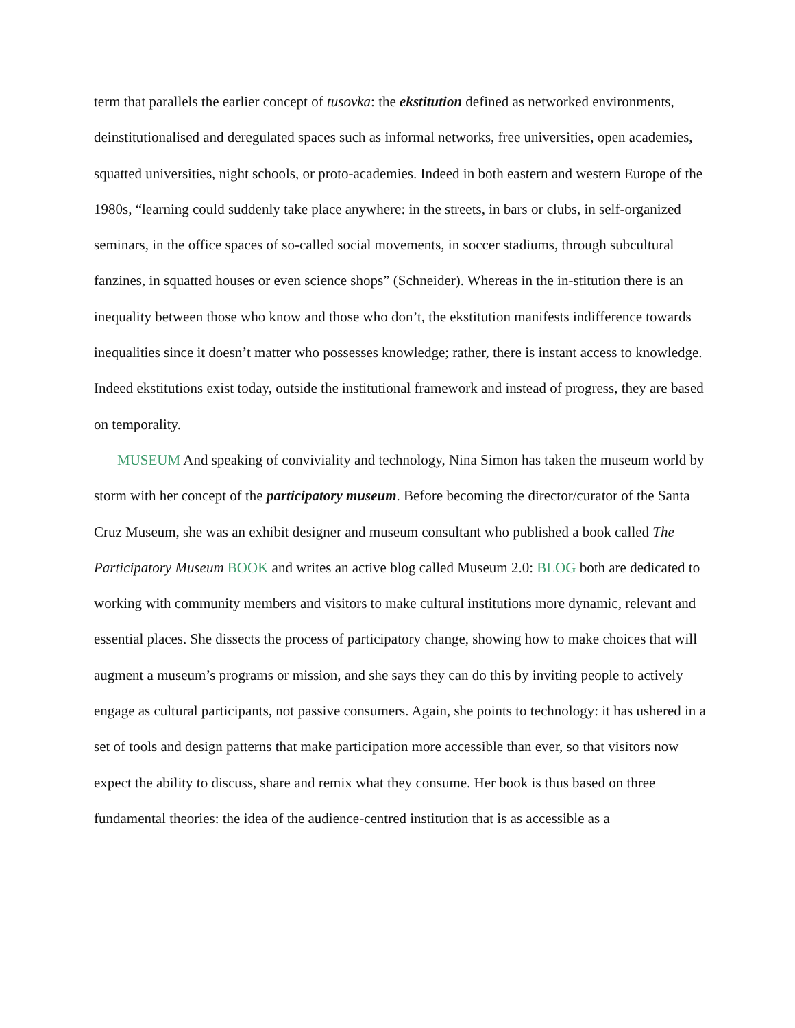term that parallels the earlier concept of tusovka: the ekstitution defined as networked environments, deinstitutionalised and deregulated spaces such as informal networks, free universities, open academies, squatted universities, night schools, or proto-academies. Indeed in both eastern and western Europe of the 1980s, “learning could suddenly take place anywhere: in the streets, in bars or clubs, in self-organized seminars, in the office spaces of so-called social movements, in soccer stadiums, through subcultural fanzines, in squatted houses or even science shops” (Schneider). Whereas in the in-stitution there is an inequality between those who know and those who don’t, the ekstitution manifests indifference towards inequalities since it doesn’t matter who possesses knowledge; rather, there is instant access to knowledge. Indeed ekstitutions exist today, outside the institutional framework and instead of progress, they are based on temporality.
MUSEUM And speaking of conviviality and technology, Nina Simon has taken the museum world by storm with her concept of the participatory museum. Before becoming the director/curator of the Santa Cruz Museum, she was an exhibit designer and museum consultant who published a book called The Participatory Museum BOOK and writes an active blog called Museum 2.0: BLOG both are dedicated to working with community members and visitors to make cultural institutions more dynamic, relevant and essential places. She dissects the process of participatory change, showing how to make choices that will augment a museum’s programs or mission, and she says they can do this by inviting people to actively engage as cultural participants, not passive consumers. Again, she points to technology: it has ushered in a set of tools and design patterns that make participation more accessible than ever, so that visitors now expect the ability to discuss, share and remix what they consume. Her book is thus based on three fundamental theories: the idea of the audience-centred institution that is as accessible as a